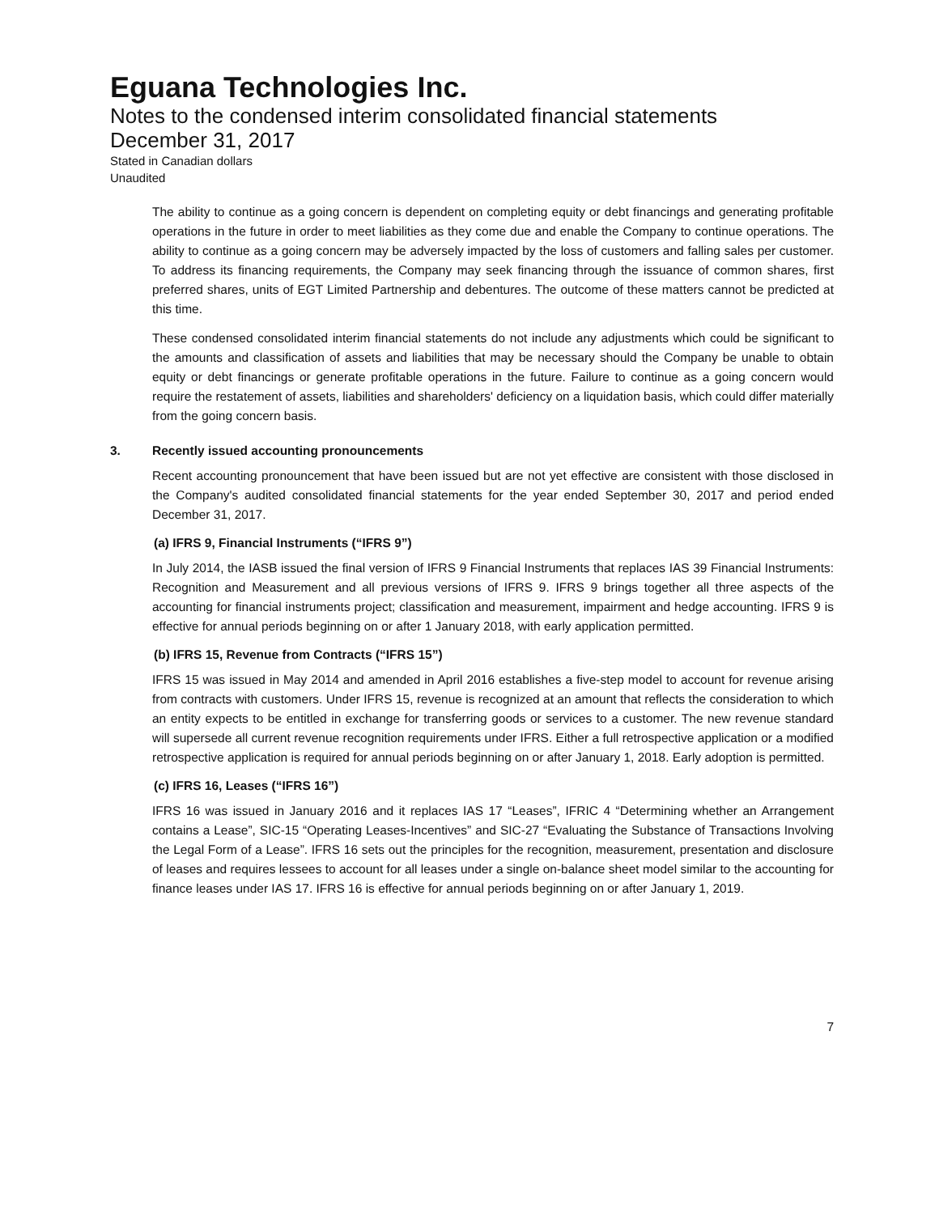Eguana Technologies Inc.
Notes to the condensed interim consolidated financial statements
December 31, 2017
Stated in Canadian dollars
Unaudited
The ability to continue as a going concern is dependent on completing equity or debt financings and generating profitable operations in the future in order to meet liabilities as they come due and enable the Company to continue operations. The ability to continue as a going concern may be adversely impacted by the loss of customers and falling sales per customer. To address its financing requirements, the Company may seek financing through the issuance of common shares, first preferred shares, units of EGT Limited Partnership and debentures. The outcome of these matters cannot be predicted at this time.
These condensed consolidated interim financial statements do not include any adjustments which could be significant to the amounts and classification of assets and liabilities that may be necessary should the Company be unable to obtain equity or debt financings or generate profitable operations in the future. Failure to continue as a going concern would require the restatement of assets, liabilities and shareholders' deficiency on a liquidation basis, which could differ materially from the going concern basis.
3. Recently issued accounting pronouncements
Recent accounting pronouncement that have been issued but are not yet effective are consistent with those disclosed in the Company's audited consolidated financial statements for the year ended September 30, 2017 and period ended December 31, 2017.
(a) IFRS 9, Financial Instruments (“IFRS 9”)
In July 2014, the IASB issued the final version of IFRS 9 Financial Instruments that replaces IAS 39 Financial Instruments: Recognition and Measurement and all previous versions of IFRS 9. IFRS 9 brings together all three aspects of the accounting for financial instruments project; classification and measurement, impairment and hedge accounting. IFRS 9 is effective for annual periods beginning on or after 1 January 2018, with early application permitted.
(b) IFRS 15, Revenue from Contracts (“IFRS 15”)
IFRS 15 was issued in May 2014 and amended in April 2016 establishes a five-step model to account for revenue arising from contracts with customers. Under IFRS 15, revenue is recognized at an amount that reflects the consideration to which an entity expects to be entitled in exchange for transferring goods or services to a customer. The new revenue standard will supersede all current revenue recognition requirements under IFRS. Either a full retrospective application or a modified retrospective application is required for annual periods beginning on or after January 1, 2018. Early adoption is permitted.
(c) IFRS 16, Leases (“IFRS 16”)
IFRS 16 was issued in January 2016 and it replaces IAS 17 “Leases”, IFRIC 4 “Determining whether an Arrangement contains a Lease”, SIC-15 “Operating Leases-Incentives” and SIC-27 “Evaluating the Substance of Transactions Involving the Legal Form of a Lease”. IFRS 16 sets out the principles for the recognition, measurement, presentation and disclosure of leases and requires lessees to account for all leases under a single on-balance sheet model similar to the accounting for finance leases under IAS 17. IFRS 16 is effective for annual periods beginning on or after January 1, 2019.
7